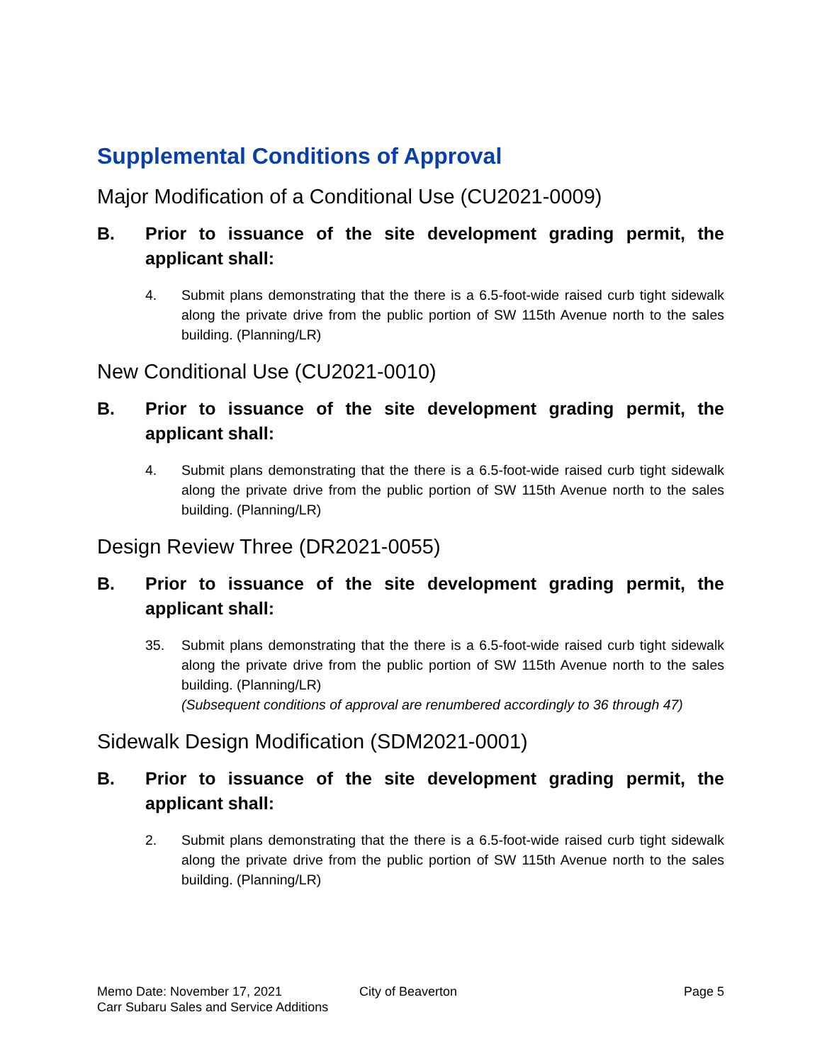Supplemental Conditions of Approval
Major Modification of a Conditional Use (CU2021-0009)
B. Prior to issuance of the site development grading permit, the applicant shall:
4. Submit plans demonstrating that the there is a 6.5-foot-wide raised curb tight sidewalk along the private drive from the public portion of SW 115th Avenue north to the sales building. (Planning/LR)
New Conditional Use (CU2021-0010)
B. Prior to issuance of the site development grading permit, the applicant shall:
4. Submit plans demonstrating that the there is a 6.5-foot-wide raised curb tight sidewalk along the private drive from the public portion of SW 115th Avenue north to the sales building. (Planning/LR)
Design Review Three (DR2021-0055)
B. Prior to issuance of the site development grading permit, the applicant shall:
35. Submit plans demonstrating that the there is a 6.5-foot-wide raised curb tight sidewalk along the private drive from the public portion of SW 115th Avenue north to the sales building. (Planning/LR)
(Subsequent conditions of approval are renumbered accordingly to 36 through 47)
Sidewalk Design Modification (SDM2021-0001)
B. Prior to issuance of the site development grading permit, the applicant shall:
2. Submit plans demonstrating that the there is a 6.5-foot-wide raised curb tight sidewalk along the private drive from the public portion of SW 115th Avenue north to the sales building. (Planning/LR)
Memo Date: November 17, 2021
Carr Subaru Sales and Service Additions
City of Beaverton Page 5